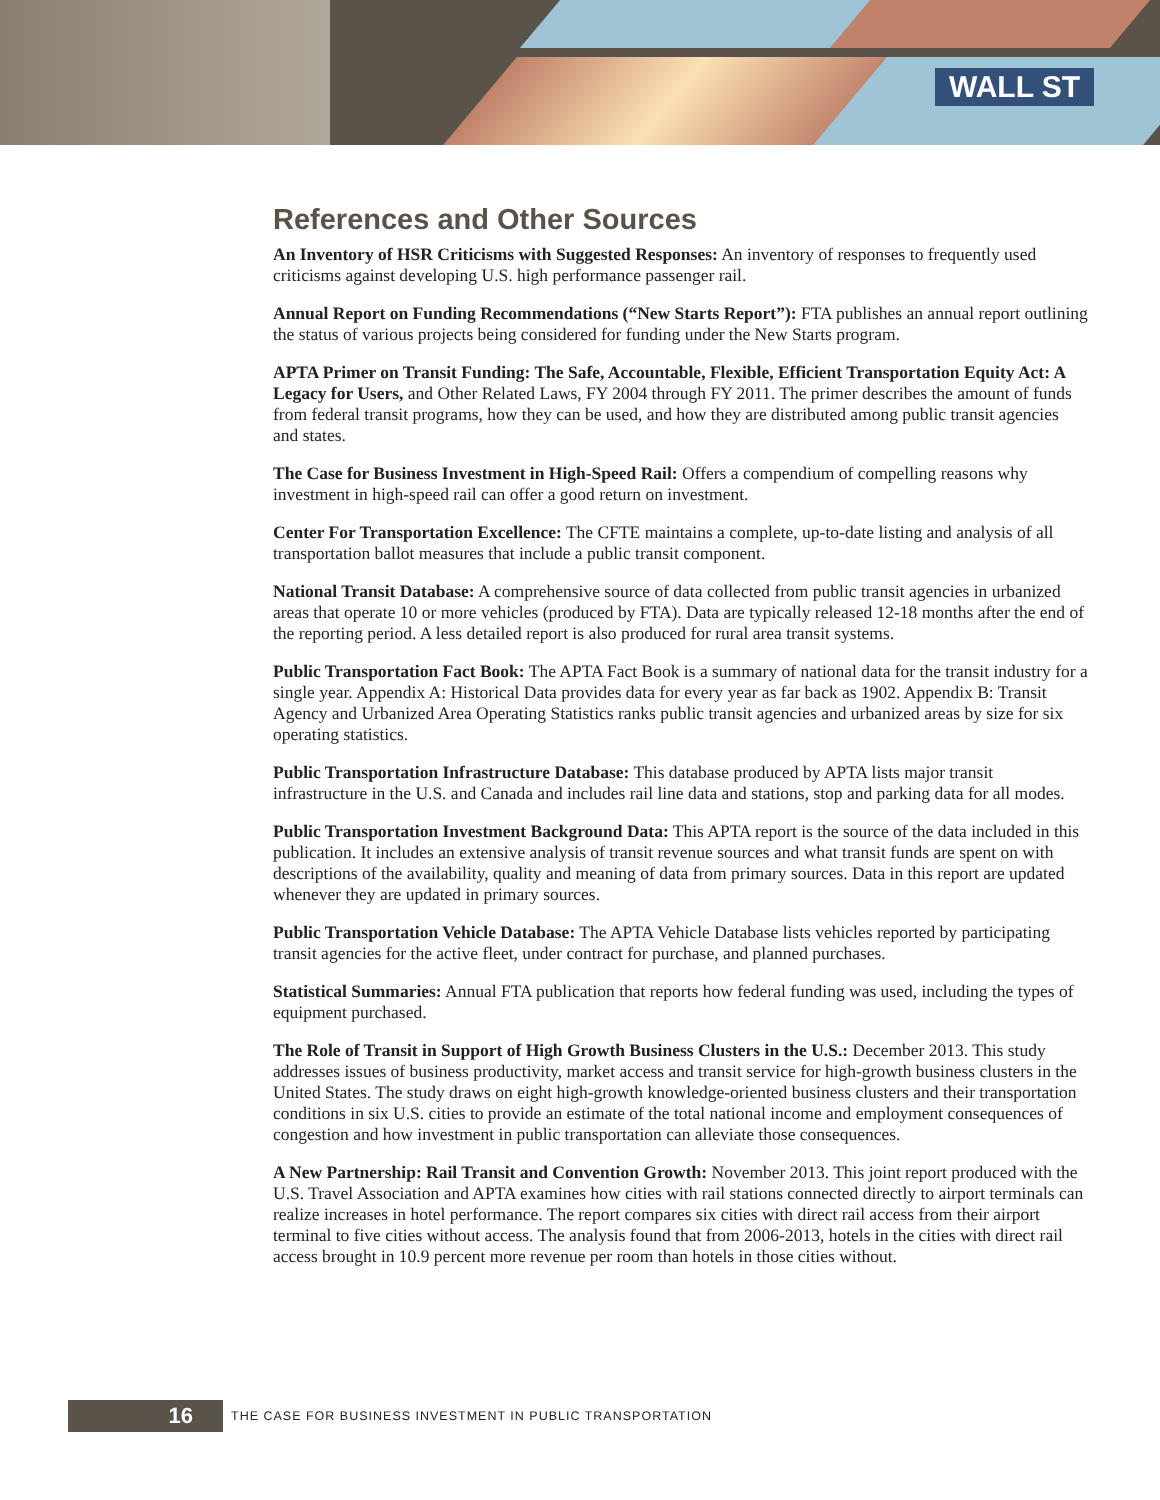WALL ST
References and Other Sources
An Inventory of HSR Criticisms with Suggested Responses: An inventory of responses to frequently used criticisms against developing U.S. high performance passenger rail.
Annual Report on Funding Recommendations (“New Starts Report”): FTA publishes an annual report outlining the status of various projects being considered for funding under the New Starts program.
APTA Primer on Transit Funding: The Safe, Accountable, Flexible, Efficient Transportation Equity Act: A Legacy for Users, and Other Related Laws, FY 2004 through FY 2011. The primer describes the amount of funds from federal transit programs, how they can be used, and how they are distributed among public transit agencies and states.
The Case for Business Investment in High-Speed Rail: Offers a compendium of compelling reasons why investment in high-speed rail can offer a good return on investment.
Center For Transportation Excellence: The CFTE maintains a complete, up-to-date listing and analysis of all transportation ballot measures that include a public transit component.
National Transit Database: A comprehensive source of data collected from public transit agencies in urbanized areas that operate 10 or more vehicles (produced by FTA). Data are typically released 12-18 months after the end of the reporting period. A less detailed report is also produced for rural area transit systems.
Public Transportation Fact Book: The APTA Fact Book is a summary of national data for the transit industry for a single year. Appendix A: Historical Data provides data for every year as far back as 1902. Appendix B: Transit Agency and Urbanized Area Operating Statistics ranks public transit agencies and urbanized areas by size for six operating statistics.
Public Transportation Infrastructure Database: This database produced by APTA lists major transit infrastructure in the U.S. and Canada and includes rail line data and stations, stop and parking data for all modes.
Public Transportation Investment Background Data: This APTA report is the source of the data included in this publication. It includes an extensive analysis of transit revenue sources and what transit funds are spent on with descriptions of the availability, quality and meaning of data from primary sources. Data in this report are updated whenever they are updated in primary sources.
Public Transportation Vehicle Database: The APTA Vehicle Database lists vehicles reported by participating transit agencies for the active fleet, under contract for purchase, and planned purchases.
Statistical Summaries: Annual FTA publication that reports how federal funding was used, including the types of equipment purchased.
The Role of Transit in Support of High Growth Business Clusters in the U.S.: December 2013. This study addresses issues of business productivity, market access and transit service for high-growth business clusters in the United States. The study draws on eight high-growth knowledge-oriented business clusters and their transportation conditions in six U.S. cities to provide an estimate of the total national income and employment consequences of congestion and how investment in public transportation can alleviate those consequences.
A New Partnership: Rail Transit and Convention Growth: November 2013. This joint report produced with the U.S. Travel Association and APTA examines how cities with rail stations connected directly to airport terminals can realize increases in hotel performance. The report compares six cities with direct rail access from their airport terminal to five cities without access. The analysis found that from 2006-2013, hotels in the cities with direct rail access brought in 10.9 percent more revenue per room than hotels in those cities without.
16
THE CASE FOR BUSINESS INVESTMENT IN PUBLIC TRANSPORTATION